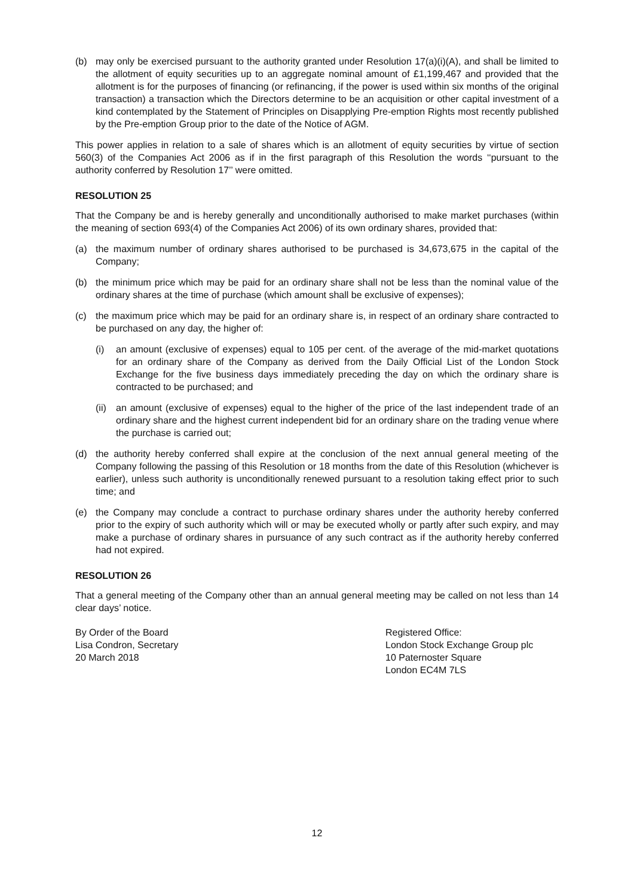(b) may only be exercised pursuant to the authority granted under Resolution 17(a)(i)(A), and shall be limited to the allotment of equity securities up to an aggregate nominal amount of £1,199,467 and provided that the allotment is for the purposes of financing (or refinancing, if the power is used within six months of the original transaction) a transaction which the Directors determine to be an acquisition or other capital investment of a kind contemplated by the Statement of Principles on Disapplying Pre-emption Rights most recently published by the Pre-emption Group prior to the date of the Notice of AGM.
This power applies in relation to a sale of shares which is an allotment of equity securities by virtue of section 560(3) of the Companies Act 2006 as if in the first paragraph of this Resolution the words ‘‘pursuant to the authority conferred by Resolution 17’’ were omitted.
RESOLUTION 25
That the Company be and is hereby generally and unconditionally authorised to make market purchases (within the meaning of section 693(4) of the Companies Act 2006) of its own ordinary shares, provided that:
(a) the maximum number of ordinary shares authorised to be purchased is 34,673,675 in the capital of the Company;
(b) the minimum price which may be paid for an ordinary share shall not be less than the nominal value of the ordinary shares at the time of purchase (which amount shall be exclusive of expenses);
(c) the maximum price which may be paid for an ordinary share is, in respect of an ordinary share contracted to be purchased on any day, the higher of:
(i) an amount (exclusive of expenses) equal to 105 per cent. of the average of the mid-market quotations for an ordinary share of the Company as derived from the Daily Official List of the London Stock Exchange for the five business days immediately preceding the day on which the ordinary share is contracted to be purchased; and
(ii) an amount (exclusive of expenses) equal to the higher of the price of the last independent trade of an ordinary share and the highest current independent bid for an ordinary share on the trading venue where the purchase is carried out;
(d) the authority hereby conferred shall expire at the conclusion of the next annual general meeting of the Company following the passing of this Resolution or 18 months from the date of this Resolution (whichever is earlier), unless such authority is unconditionally renewed pursuant to a resolution taking effect prior to such time; and
(e) the Company may conclude a contract to purchase ordinary shares under the authority hereby conferred prior to the expiry of such authority which will or may be executed wholly or partly after such expiry, and may make a purchase of ordinary shares in pursuance of any such contract as if the authority hereby conferred had not expired.
RESOLUTION 26
That a general meeting of the Company other than an annual general meeting may be called on not less than 14 clear days’ notice.
By Order of the Board
Lisa Condron, Secretary
20 March 2018
Registered Office:
London Stock Exchange Group plc
10 Paternoster Square
London EC4M 7LS
12